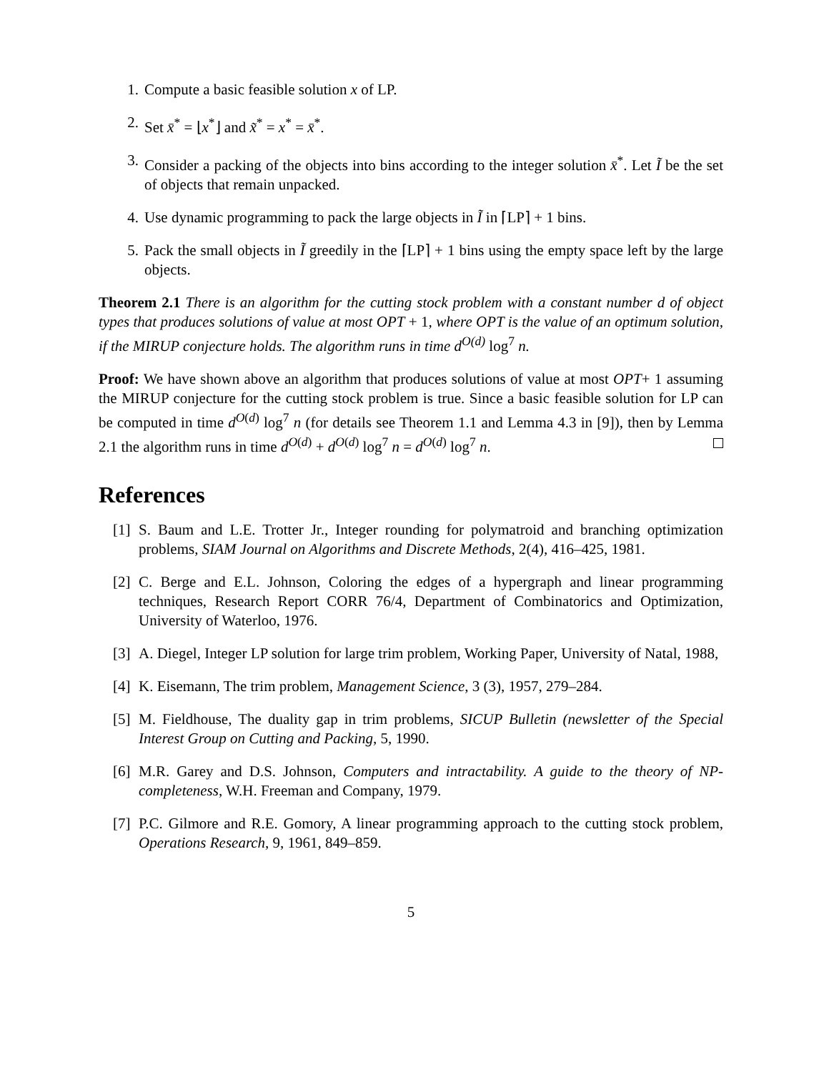1. Compute a basic feasible solution x of LP.
2. Set x̄<sup>*</sup> = ⌊x<sup>*</sup>⌋ and x̃<sup>*</sup> = x<sup>*</sup> = x̄<sup>*</sup>.
3. Consider a packing of the objects into bins according to the integer solution x̄<sup>*</sup>. Let Ĩ be the set of objects that remain unpacked.
4. Use dynamic programming to pack the large objects in Ĩ in ⌈LP⌉ + 1 bins.
5. Pack the small objects in Ĩ greedily in the ⌈LP⌉ + 1 bins using the empty space left by the large objects.
Theorem 2.1 There is an algorithm for the cutting stock problem with a constant number d of object types that produces solutions of value at most OPT + 1, where OPT is the value of an optimum solution, if the MIRUP conjecture holds. The algorithm runs in time d<sup>O(d)</sup> log<sup>7</sup> n.
Proof: We have shown above an algorithm that produces solutions of value at most OPT+ 1 assuming the MIRUP conjecture for the cutting stock problem is true. Since a basic feasible solution for LP can be computed in time d<sup>O(d)</sup> log<sup>7</sup> n (for details see Theorem 1.1 and Lemma 4.3 in [9]), then by Lemma 2.1 the algorithm runs in time d<sup>O(d)</sup> + d<sup>O(d)</sup> log<sup>7</sup> n = d<sup>O(d)</sup> log<sup>7</sup> n.
References
[1]
S. Baum and L.E. Trotter Jr., Integer rounding for polymatroid and branching optimization problems, SIAM Journal on Algorithms and Discrete Methods, 2(4), 416–425, 1981.
[2]
C. Berge and E.L. Johnson, Coloring the edges of a hypergraph and linear programming techniques, Research Report CORR 76/4, Department of Combinatorics and Optimization, University of Waterloo, 1976.
[3]
A. Diegel, Integer LP solution for large trim problem, Working Paper, University of Natal, 1988,
[4]
K. Eisemann, The trim problem, Management Science, 3 (3), 1957, 279–284.
[5]
M. Fieldhouse, The duality gap in trim problems, SICUP Bulletin (newsletter of the Special Interest Group on Cutting and Packing, 5, 1990.
[6]
M.R. Garey and D.S. Johnson, Computers and intractability. A guide to the theory of NP-completeness, W.H. Freeman and Company, 1979.
[7]
P.C. Gilmore and R.E. Gomory, A linear programming approach to the cutting stock problem, Operations Research, 9, 1961, 849–859.
5